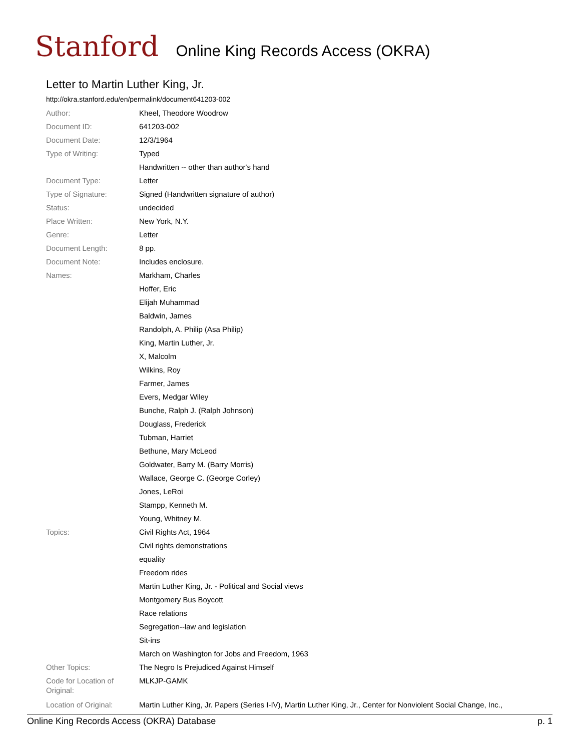Stanford Online King Records Access (OKRA)
Letter to Martin Luther King, Jr.
http://okra.stanford.edu/en/permalink/document641203-002
| Author: | Kheel, Theodore Woodrow |
| Document ID: | 641203-002 |
| Document Date: | 12/3/1964 |
| Type of Writing: | Typed |
| | Handwritten -- other than author's hand |
| Document Type: | Letter |
| Type of Signature: | Signed (Handwritten signature of author) |
| Status: | undecided |
| Place Written: | New York, N.Y. |
| Genre: | Letter |
| Document Length: | 8 pp. |
| Document Note: | Includes enclosure. |
| Names: | Markham, Charles |
| | Hoffer, Eric |
| | Elijah Muhammad |
| | Baldwin, James |
| | Randolph, A. Philip (Asa Philip) |
| | King, Martin Luther, Jr. |
| | X, Malcolm |
| | Wilkins, Roy |
| | Farmer, James |
| | Evers, Medgar Wiley |
| | Bunche, Ralph J. (Ralph Johnson) |
| | Douglass, Frederick |
| | Tubman, Harriet |
| | Bethune, Mary McLeod |
| | Goldwater, Barry M. (Barry Morris) |
| | Wallace, George C. (George Corley) |
| | Jones, LeRoi |
| | Stampp, Kenneth M. |
| | Young, Whitney M. |
| Topics: | Civil Rights Act, 1964 |
| | Civil rights demonstrations |
| | equality |
| | Freedom rides |
| | Martin Luther King, Jr. - Political and Social views |
| | Montgomery Bus Boycott |
| | Race relations |
| | Segregation--law and legislation |
| | Sit-ins |
| | March on Washington for Jobs and Freedom, 1963 |
| Other Topics: | The Negro Is Prejudiced Against Himself |
| Code for Location of Original: | MLKJP-GAMK |
| Location of Original: | Martin Luther King, Jr. Papers (Series I-IV), Martin Luther King, Jr., Center for Nonviolent Social Change, Inc., |
Online King Records Access (OKRA) Database p. 1